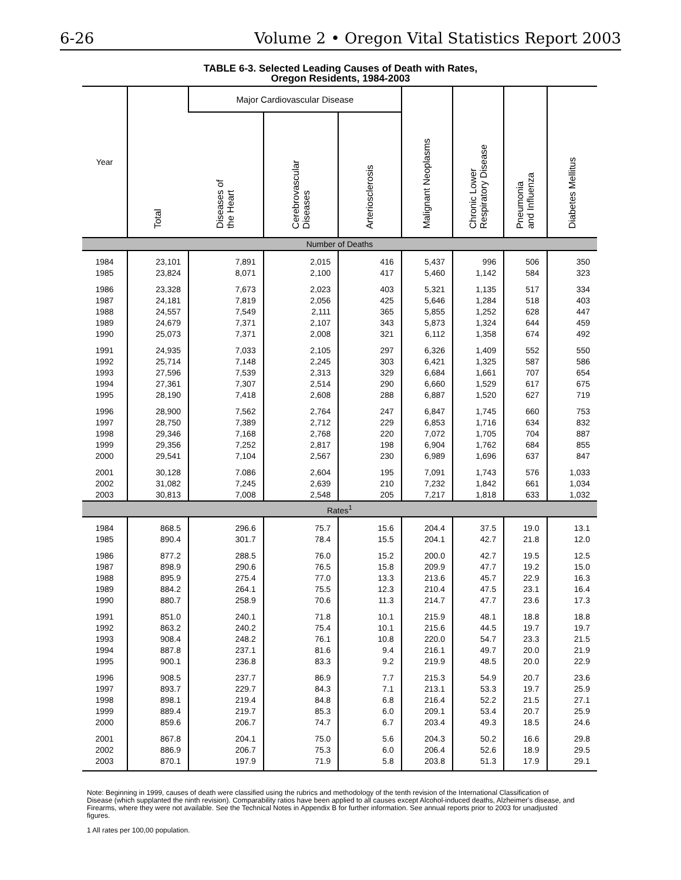6-26 Volume 2 • Oregon Vital Statistics Report 2003
TABLE 6-3. Selected Leading Causes of Death with Rates,
Oregon Residents, 1984-2003
| Year | Total | Major Cardiovascular Disease | | | Malignant Neoplasms | Chronic Lower Respiratory Disease | Pneumonia and Influenza | Diabetes Mellitus |
| --- | --- | --- | --- | --- | --- | --- | --- | --- |
| | | Diseases of the Heart | Cerebrovascular Diseases | Arteriosclerosis | | | | |
| Number of Deaths | | | | | | | | |
| 1984 | 23,101 | 7,891 | 2,015 | 416 | 5,437 | 996 | 506 | 350 |
| 1985 | 23,824 | 8,071 | 2,100 | 417 | 5,460 | 1,142 | 584 | 323 |
| 1986 | 23,328 | 7,673 | 2,023 | 403 | 5,321 | 1,135 | 517 | 334 |
| 1987 | 24,181 | 7,819 | 2,056 | 425 | 5,646 | 1,284 | 518 | 403 |
| 1988 | 24,557 | 7,549 | 2,111 | 365 | 5,855 | 1,252 | 628 | 447 |
| 1989 | 24,679 | 7,371 | 2,107 | 343 | 5,873 | 1,324 | 644 | 459 |
| 1990 | 25,073 | 7,371 | 2,008 | 321 | 6,112 | 1,358 | 674 | 492 |
| 1991 | 24,935 | 7,033 | 2,105 | 297 | 6,326 | 1,409 | 552 | 550 |
| 1992 | 25,714 | 7,148 | 2,245 | 303 | 6,421 | 1,325 | 587 | 586 |
| 1993 | 27,596 | 7,539 | 2,313 | 329 | 6,684 | 1,661 | 707 | 654 |
| 1994 | 27,361 | 7,307 | 2,514 | 290 | 6,660 | 1,529 | 617 | 675 |
| 1995 | 28,190 | 7,418 | 2,608 | 288 | 6,887 | 1,520 | 627 | 719 |
| 1996 | 28,900 | 7,562 | 2,764 | 247 | 6,847 | 1,745 | 660 | 753 |
| 1997 | 28,750 | 7,389 | 2,712 | 229 | 6,853 | 1,716 | 634 | 832 |
| 1998 | 29,346 | 7,168 | 2,768 | 220 | 7,072 | 1,705 | 704 | 887 |
| 1999 | 29,356 | 7,252 | 2,817 | 198 | 6,904 | 1,762 | 684 | 855 |
| 2000 | 29,541 | 7,104 | 2,567 | 230 | 6,989 | 1,696 | 637 | 847 |
| 2001 | 30,128 | 7.086 | 2,604 | 195 | 7,091 | 1,743 | 576 | 1,033 |
| 2002 | 31,082 | 7,245 | 2,639 | 210 | 7,232 | 1,842 | 661 | 1,034 |
| 2003 | 30,813 | 7,008 | 2,548 | 205 | 7,217 | 1,818 | 633 | 1,032 |
| Rates<sup>1</sup> | | | | | | | | |
| 1984 | 868.5 | 296.6 | 75.7 | 15.6 | 204.4 | 37.5 | 19.0 | 13.1 |
| 1985 | 890.4 | 301.7 | 78.4 | 15.5 | 204.1 | 42.7 | 21.8 | 12.0 |
| 1986 | 877.2 | 288.5 | 76.0 | 15.2 | 200.0 | 42.7 | 19.5 | 12.5 |
| 1987 | 898.9 | 290.6 | 76.5 | 15.8 | 209.9 | 47.7 | 19.2 | 15.0 |
| 1988 | 895.9 | 275.4 | 77.0 | 13.3 | 213.6 | 45.7 | 22.9 | 16.3 |
| 1989 | 884.2 | 264.1 | 75.5 | 12.3 | 210.4 | 47.5 | 23.1 | 16.4 |
| 1990 | 880.7 | 258.9 | 70.6 | 11.3 | 214.7 | 47.7 | 23.6 | 17.3 |
| 1991 | 851.0 | 240.1 | 71.8 | 10.1 | 215.9 | 48.1 | 18.8 | 18.8 |
| 1992 | 863.2 | 240.2 | 75.4 | 10.1 | 215.6 | 44.5 | 19.7 | 19.7 |
| 1993 | 908.4 | 248.2 | 76.1 | 10.8 | 220.0 | 54.7 | 23.3 | 21.5 |
| 1994 | 887.8 | 237.1 | 81.6 | 9.4 | 216.1 | 49.7 | 20.0 | 21.9 |
| 1995 | 900.1 | 236.8 | 83.3 | 9.2 | 219.9 | 48.5 | 20.0 | 22.9 |
| 1996 | 908.5 | 237.7 | 86.9 | 7.7 | 215.3 | 54.9 | 20.7 | 23.6 |
| 1997 | 893.7 | 229.7 | 84.3 | 7.1 | 213.1 | 53.3 | 19.7 | 25.9 |
| 1998 | 898.1 | 219.4 | 84.8 | 6.8 | 216.4 | 52.2 | 21.5 | 27.1 |
| 1999 | 889.4 | 219.7 | 85.3 | 6.0 | 209.1 | 53.4 | 20.7 | 25.9 |
| 2000 | 859.6 | 206.7 | 74.7 | 6.7 | 203.4 | 49.3 | 18.5 | 24.6 |
| 2001 | 867.8 | 204.1 | 75.0 | 5.6 | 204.3 | 50.2 | 16.6 | 29.8 |
| 2002 | 886.9 | 206.7 | 75.3 | 6.0 | 206.4 | 52.6 | 18.9 | 29.5 |
| 2003 | 870.1 | 197.9 | 71.9 | 5.8 | 203.8 | 51.3 | 17.9 | 29.1 |
Note: Beginning in 1999, causes of death were classified using the rubrics and methodology of the tenth revision of the International Classification of Disease (which supplanted the ninth revision). Comparability ratios have been applied to all causes except Alcohol-induced deaths, Alzheimer's disease, and Firearms, where they were not available. See the Technical Notes in Appendix B for further information. See annual reports prior to 2003 for unadjusted figures.
1 All rates per 100,00 population.